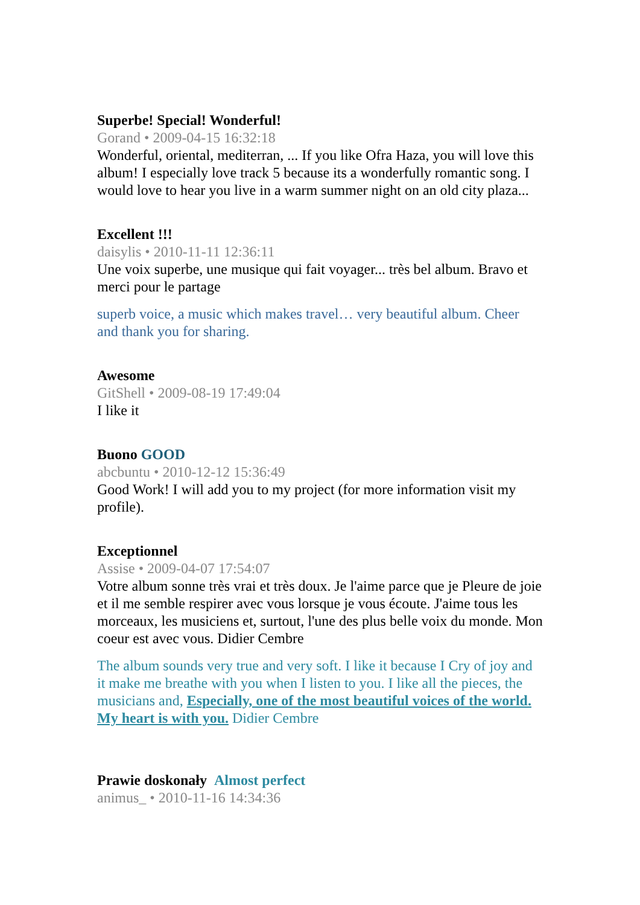Superbe! Special! Wonderful!
Gorand • 2009-04-15 16:32:18
Wonderful, oriental, mediterran, ... If you like Ofra Haza, you will love this album! I especially love track 5 because its a wonderfully romantic song. I would love to hear you live in a warm summer night on an old city plaza...
Excellent !!!
daisylis • 2010-11-11 12:36:11
Une voix superbe, une musique qui fait voyager... très bel album. Bravo et merci pour le partage
superb voice, a music which makes travel… very beautiful album. Cheer and thank you for sharing.
Awesome
GitShell • 2009-08-19 17:49:04
I like it
Buono GOOD
abcbuntu • 2010-12-12 15:36:49
Good Work! I will add you to my project (for more information visit my profile).
Exceptionnel
Assise • 2009-04-07 17:54:07
Votre album sonne très vrai et très doux. Je l'aime parce que je Pleure de joie et il me semble respirer avec vous lorsque je vous écoute. J'aime tous les morceaux, les musiciens et, surtout, l'une des plus belle voix du monde. Mon coeur est avec vous. Didier Cembre
The album sounds very true and very soft. I like it because I Cry of joy and it make me breathe with you when I listen to you. I like all the pieces, the musicians and, Especially, one of the most beautiful voices of the world. My heart is with you. Didier Cembre
Prawie doskonały Almost perfect
animus_ • 2010-11-16 14:34:36